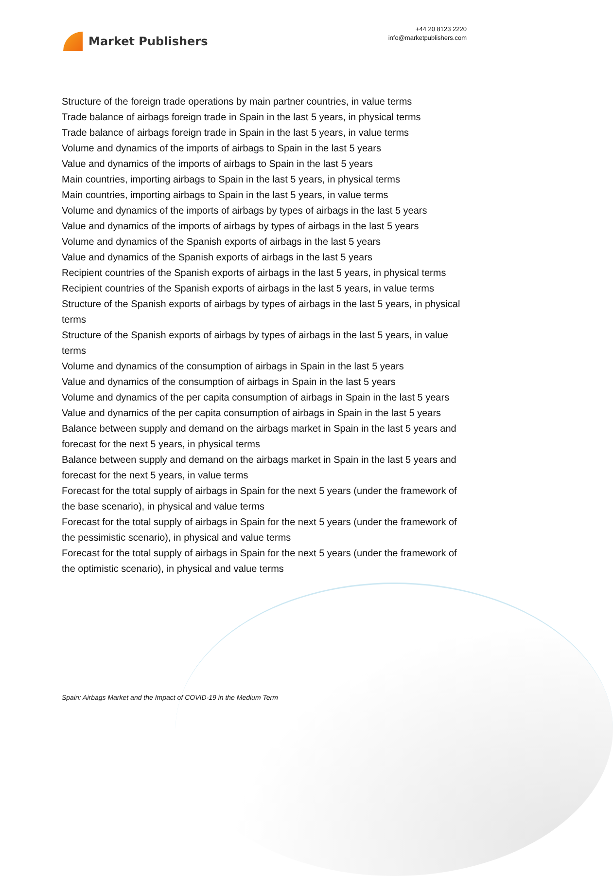Market Publishers
+44 20 8123 2220
info@marketpublishers.com
Structure of the foreign trade operations by main partner countries, in value terms
Trade balance of airbags foreign trade in Spain in the last 5 years, in physical terms
Trade balance of airbags foreign trade in Spain in the last 5 years, in value terms
Volume and dynamics of the imports of airbags to Spain in the last 5 years
Value and dynamics of the imports of airbags to Spain in the last 5 years
Main countries, importing airbags to Spain in the last 5 years, in physical terms
Main countries, importing airbags to Spain in the last 5 years, in value terms
Volume and dynamics of the imports of airbags by types of airbags in the last 5 years
Value and dynamics of the imports of airbags by types of airbags in the last 5 years
Volume and dynamics of the Spanish exports of airbags in the last 5 years
Value and dynamics of the Spanish exports of airbags in the last 5 years
Recipient countries of the Spanish exports of airbags in the last 5 years, in physical terms
Recipient countries of the Spanish exports of airbags in the last 5 years, in value terms
Structure of the Spanish exports of airbags by types of airbags in the last 5 years, in physical terms
Structure of the Spanish exports of airbags by types of airbags in the last 5 years, in value terms
Volume and dynamics of the consumption of airbags in Spain in the last 5 years
Value and dynamics of the consumption of airbags in Spain in the last 5 years
Volume and dynamics of the per capita consumption of airbags in Spain in the last 5 years
Value and dynamics of the per capita consumption of airbags in Spain in the last 5 years
Balance between supply and demand on the airbags market in Spain in the last 5 years and forecast for the next 5 years, in physical terms
Balance between supply and demand on the airbags market in Spain in the last 5 years and forecast for the next 5 years, in value terms
Forecast for the total supply of airbags in Spain for the next 5 years (under the framework of the base scenario), in physical and value terms
Forecast for the total supply of airbags in Spain for the next 5 years (under the framework of the pessimistic scenario), in physical and value terms
Forecast for the total supply of airbags in Spain for the next 5 years (under the framework of the optimistic scenario), in physical and value terms
Spain: Airbags Market and the Impact of COVID-19 in the Medium Term